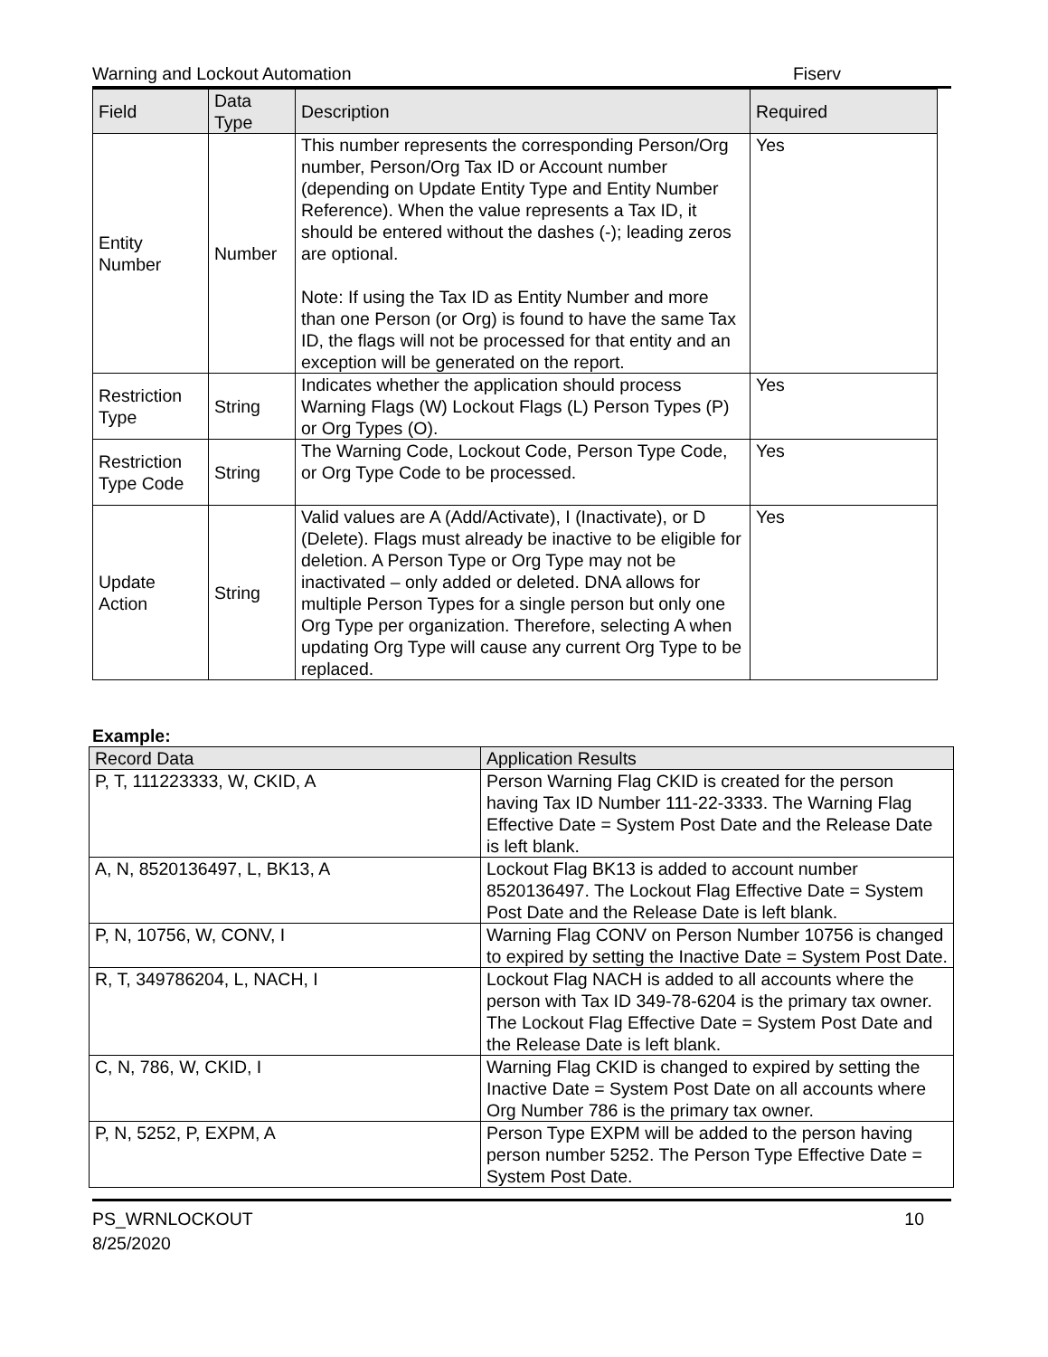Warning and Lockout Automation Fiserv
| Field | Data Type | Description | Required |
| --- | --- | --- | --- |
| Entity Number | Number | This number represents the corresponding Person/Org number, Person/Org Tax ID or Account number (depending on Update Entity Type and Entity Number Reference). When the value represents a Tax ID, it should be entered without the dashes (-); leading zeros are optional. Note: If using the Tax ID as Entity Number and more than one Person (or Org) is found to have the same Tax ID, the flags will not be processed for that entity and an exception will be generated on the report. | Yes |
| Restriction Type | String | Indicates whether the application should process Warning Flags (W) Lockout Flags (L) Person Types (P) or Org Types (O). | Yes |
| Restriction Type Code | String | The Warning Code, Lockout Code, Person Type Code, or Org Type Code to be processed. | Yes |
| Update Action | String | Valid values are A (Add/Activate), I (Inactivate), or D (Delete). Flags must already be inactive to be eligible for deletion. A Person Type or Org Type may not be inactivated – only added or deleted. DNA allows for multiple Person Types for a single person but only one Org Type per organization. Therefore, selecting A when updating Org Type will cause any current Org Type to be replaced. | Yes |
Example:
| Record Data | Application Results |
| --- | --- |
| P, T, 111223333, W, CKID, A | Person Warning Flag CKID is created for the person having Tax ID Number 111-22-3333. The Warning Flag Effective Date = System Post Date and the Release Date is left blank. |
| A, N, 8520136497, L, BK13, A | Lockout Flag BK13 is added to account number 8520136497. The Lockout Flag Effective Date = System Post Date and the Release Date is left blank. |
| P, N, 10756, W, CONV, I | Warning Flag CONV on Person Number 10756 is changed to expired by setting the Inactive Date = System Post Date. |
| R, T, 349786204, L, NACH, I | Lockout Flag NACH is added to all accounts where the person with Tax ID 349-78-6204 is the primary tax owner. The Lockout Flag Effective Date = System Post Date and the Release Date is left blank. |
| C, N, 786, W, CKID, I | Warning Flag CKID is changed to expired by setting the Inactive Date = System Post Date on all accounts where Org Number 786 is the primary tax owner. |
| P, N, 5252, P, EXPM, A | Person Type EXPM will be added to the person having person number 5252. The Person Type Effective Date = System Post Date. |
PS_WRNLOCKOUT
8/25/2020 10